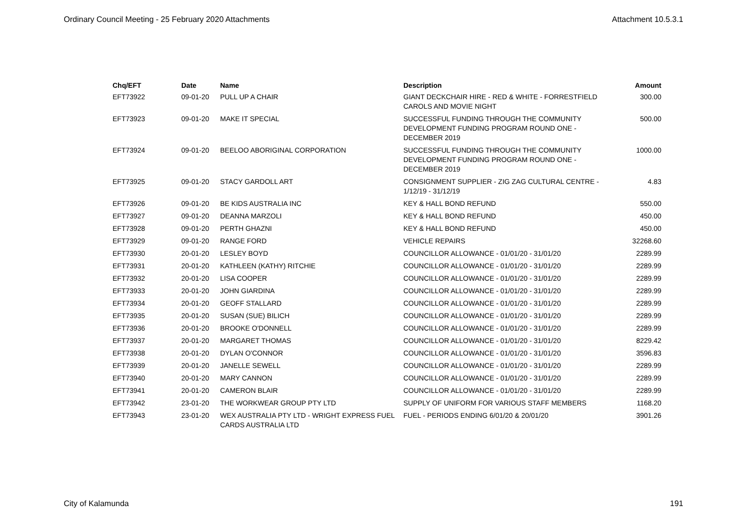Ordinary Council Meeting - 25 February 2020 Attachments Attachment 10.5.3.1
| Chq/EFT | Date | Name | Description | Amount |
| --- | --- | --- | --- | --- |
| EFT73922 | 09-01-20 | PULL UP A CHAIR | GIANT DECKCHAIR HIRE - RED & WHITE - FORRESTFIELD CAROLS AND MOVIE NIGHT | 300.00 |
| EFT73923 | 09-01-20 | MAKE IT SPECIAL | SUCCESSFUL FUNDING THROUGH THE COMMUNITY DEVELOPMENT FUNDING PROGRAM ROUND ONE - DECEMBER 2019 | 500.00 |
| EFT73924 | 09-01-20 | BEELOO ABORIGINAL CORPORATION | SUCCESSFUL FUNDING THROUGH THE COMMUNITY DEVELOPMENT FUNDING PROGRAM ROUND ONE - DECEMBER 2019 | 1000.00 |
| EFT73925 | 09-01-20 | STACY GARDOLL ART | CONSIGNMENT SUPPLIER - ZIG ZAG CULTURAL CENTRE - 1/12/19 - 31/12/19 | 4.83 |
| EFT73926 | 09-01-20 | BE KIDS AUSTRALIA INC | KEY & HALL BOND REFUND | 550.00 |
| EFT73927 | 09-01-20 | DEANNA MARZOLI | KEY & HALL BOND REFUND | 450.00 |
| EFT73928 | 09-01-20 | PERTH GHAZNI | KEY & HALL BOND REFUND | 450.00 |
| EFT73929 | 09-01-20 | RANGE FORD | VEHICLE REPAIRS | 32268.60 |
| EFT73930 | 20-01-20 | LESLEY BOYD | COUNCILLOR ALLOWANCE - 01/01/20 - 31/01/20 | 2289.99 |
| EFT73931 | 20-01-20 | KATHLEEN (KATHY) RITCHIE | COUNCILLOR ALLOWANCE - 01/01/20 - 31/01/20 | 2289.99 |
| EFT73932 | 20-01-20 | LISA COOPER | COUNCILLOR ALLOWANCE - 01/01/20 - 31/01/20 | 2289.99 |
| EFT73933 | 20-01-20 | JOHN GIARDINA | COUNCILLOR ALLOWANCE - 01/01/20 - 31/01/20 | 2289.99 |
| EFT73934 | 20-01-20 | GEOFF STALLARD | COUNCILLOR ALLOWANCE - 01/01/20 - 31/01/20 | 2289.99 |
| EFT73935 | 20-01-20 | SUSAN (SUE) BILICH | COUNCILLOR ALLOWANCE - 01/01/20 - 31/01/20 | 2289.99 |
| EFT73936 | 20-01-20 | BROOKE O'DONNELL | COUNCILLOR ALLOWANCE - 01/01/20 - 31/01/20 | 2289.99 |
| EFT73937 | 20-01-20 | MARGARET THOMAS | COUNCILLOR ALLOWANCE - 01/01/20 - 31/01/20 | 8229.42 |
| EFT73938 | 20-01-20 | DYLAN O'CONNOR | COUNCILLOR ALLOWANCE - 01/01/20 - 31/01/20 | 3596.83 |
| EFT73939 | 20-01-20 | JANELLE SEWELL | COUNCILLOR ALLOWANCE - 01/01/20 - 31/01/20 | 2289.99 |
| EFT73940 | 20-01-20 | MARY CANNON | COUNCILLOR ALLOWANCE - 01/01/20 - 31/01/20 | 2289.99 |
| EFT73941 | 20-01-20 | CAMERON BLAIR | COUNCILLOR ALLOWANCE - 01/01/20 - 31/01/20 | 2289.99 |
| EFT73942 | 23-01-20 | THE WORKWEAR GROUP PTY LTD | SUPPLY OF UNIFORM FOR VARIOUS STAFF MEMBERS | 1168.20 |
| EFT73943 | 23-01-20 | WEX AUSTRALIA PTY LTD - WRIGHT EXPRESS FUEL CARDS AUSTRALIA LTD | FUEL - PERIODS ENDING 6/01/20 & 20/01/20 | 3901.26 |
City of Kalamunda 191